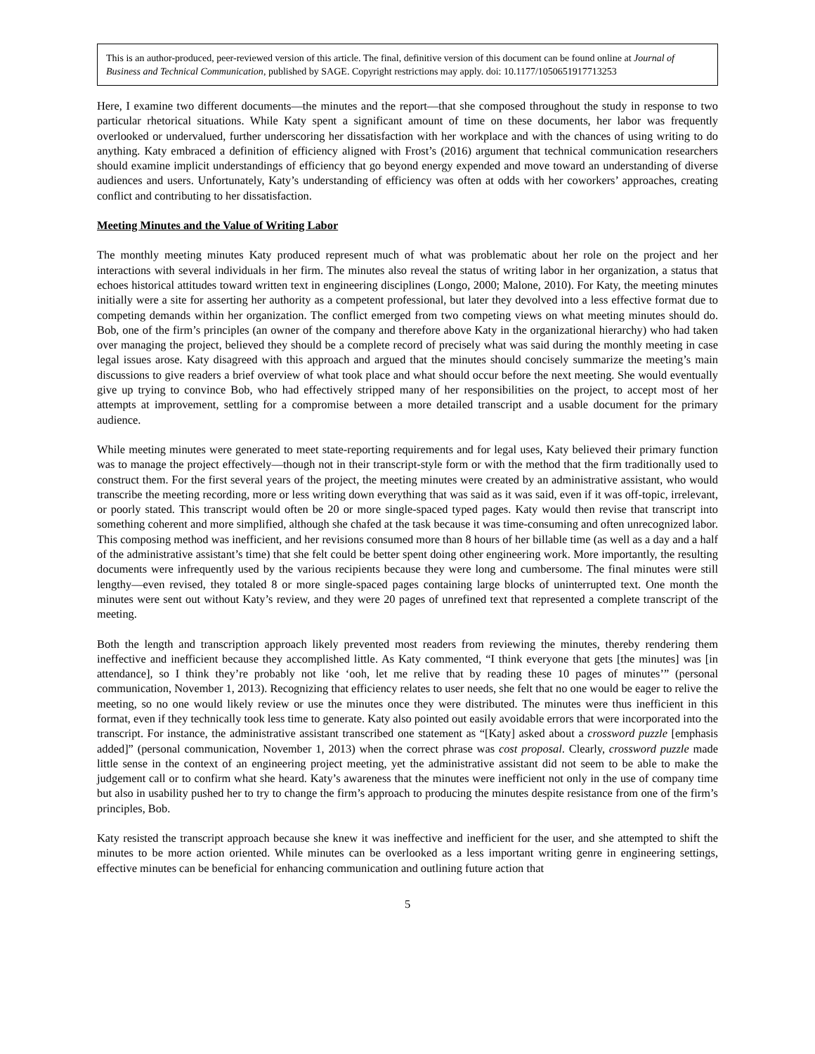This is an author-produced, peer-reviewed version of this article. The final, definitive version of this document can be found online at Journal of Business and Technical Communication, published by SAGE. Copyright restrictions may apply. doi: 10.1177/1050651917713253
Here, I examine two different documents—the minutes and the report—that she composed throughout the study in response to two particular rhetorical situations. While Katy spent a significant amount of time on these documents, her labor was frequently overlooked or undervalued, further underscoring her dissatisfaction with her workplace and with the chances of using writing to do anything. Katy embraced a definition of efficiency aligned with Frost’s (2016) argument that technical communication researchers should examine implicit understandings of efficiency that go beyond energy expended and move toward an understanding of diverse audiences and users. Unfortunately, Katy’s understanding of efficiency was often at odds with her coworkers’ approaches, creating conflict and contributing to her dissatisfaction.
Meeting Minutes and the Value of Writing Labor
The monthly meeting minutes Katy produced represent much of what was problematic about her role on the project and her interactions with several individuals in her firm. The minutes also reveal the status of writing labor in her organization, a status that echoes historical attitudes toward written text in engineering disciplines (Longo, 2000; Malone, 2010). For Katy, the meeting minutes initially were a site for asserting her authority as a competent professional, but later they devolved into a less effective format due to competing demands within her organization. The conflict emerged from two competing views on what meeting minutes should do. Bob, one of the firm’s principles (an owner of the company and therefore above Katy in the organizational hierarchy) who had taken over managing the project, believed they should be a complete record of precisely what was said during the monthly meeting in case legal issues arose. Katy disagreed with this approach and argued that the minutes should concisely summarize the meeting’s main discussions to give readers a brief overview of what took place and what should occur before the next meeting. She would eventually give up trying to convince Bob, who had effectively stripped many of her responsibilities on the project, to accept most of her attempts at improvement, settling for a compromise between a more detailed transcript and a usable document for the primary audience.
While meeting minutes were generated to meet state-reporting requirements and for legal uses, Katy believed their primary function was to manage the project effectively—though not in their transcript-style form or with the method that the firm traditionally used to construct them. For the first several years of the project, the meeting minutes were created by an administrative assistant, who would transcribe the meeting recording, more or less writing down everything that was said as it was said, even if it was off-topic, irrelevant, or poorly stated. This transcript would often be 20 or more single-spaced typed pages. Katy would then revise that transcript into something coherent and more simplified, although she chafed at the task because it was time-consuming and often unrecognized labor. This composing method was inefficient, and her revisions consumed more than 8 hours of her billable time (as well as a day and a half of the administrative assistant’s time) that she felt could be better spent doing other engineering work. More importantly, the resulting documents were infrequently used by the various recipients because they were long and cumbersome. The final minutes were still lengthy—even revised, they totaled 8 or more single-spaced pages containing large blocks of uninterrupted text. One month the minutes were sent out without Katy’s review, and they were 20 pages of unrefined text that represented a complete transcript of the meeting.
Both the length and transcription approach likely prevented most readers from reviewing the minutes, thereby rendering them ineffective and inefficient because they accomplished little. As Katy commented, “I think everyone that gets [the minutes] was [in attendance], so I think they’re probably not like ‘ooh, let me relive that by reading these 10 pages of minutes’” (personal communication, November 1, 2013). Recognizing that efficiency relates to user needs, she felt that no one would be eager to relive the meeting, so no one would likely review or use the minutes once they were distributed. The minutes were thus inefficient in this format, even if they technically took less time to generate. Katy also pointed out easily avoidable errors that were incorporated into the transcript. For instance, the administrative assistant transcribed one statement as “[Katy] asked about a crossword puzzle [emphasis added]” (personal communication, November 1, 2013) when the correct phrase was cost proposal. Clearly, crossword puzzle made little sense in the context of an engineering project meeting, yet the administrative assistant did not seem to be able to make the judgement call or to confirm what she heard. Katy’s awareness that the minutes were inefficient not only in the use of company time but also in usability pushed her to try to change the firm’s approach to producing the minutes despite resistance from one of the firm’s principles, Bob.
Katy resisted the transcript approach because she knew it was ineffective and inefficient for the user, and she attempted to shift the minutes to be more action oriented. While minutes can be overlooked as a less important writing genre in engineering settings, effective minutes can be beneficial for enhancing communication and outlining future action that
5